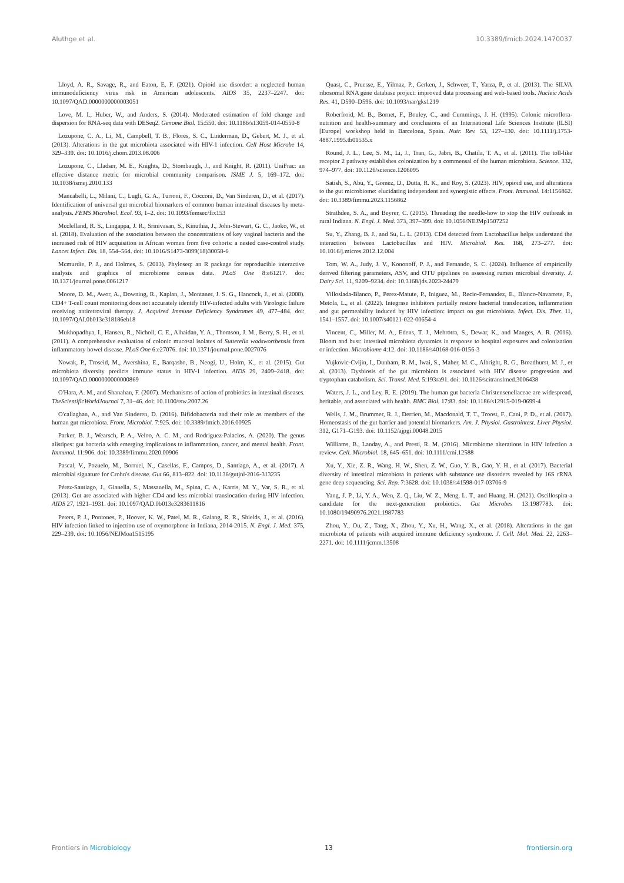Aluthge et al. 10.3389/fmicb.2024.1470037
Lloyd, A. R., Savage, R., and Eaton, E. F. (2021). Opioid use disorder: a neglected human immunodeficiency virus risk in American adolescents. AIDS 35, 2237–2247. doi: 10.1097/QAD.0000000000003051
Love, M. I., Huber, W., and Anders, S. (2014). Moderated estimation of fold change and dispersion for RNA-seq data with DESeq2. Genome Biol. 15:550. doi: 10.1186/s13059-014-0550-8
Lozupone, C. A., Li, M., Campbell, T. B., Flores, S. C., Linderman, D., Gebert, M. J., et al. (2013). Alterations in the gut microbiota associated with HIV-1 infection. Cell Host Microbe 14, 329–339. doi: 10.1016/j.chom.2013.08.006
Lozupone, C., Lladser, M. E., Knights, D., Stombaugh, J., and Knight, R. (2011). UniFrac: an effective distance metric for microbial community comparison. ISME J. 5, 169–172. doi: 10.1038/ismej.2010.133
Mancabelli, L., Milani, C., Lugli, G. A., Turroni, F., Cocconi, D., Van Sinderen, D., et al. (2017). Identification of universal gut microbial biomarkers of common human intestinal diseases by meta-analysis. FEMS Microbiol. Ecol. 93, 1–2. doi: 10.1093/femsec/fix153
Mcclelland, R. S., Lingappa, J. R., Srinivasan, S., Kinuthia, J., John-Stewart, G. C., Jaoko, W., et al. (2018). Evaluation of the association between the concentrations of key vaginal bacteria and the increased risk of HIV acquisition in African women from five cohorts: a nested case-control study. Lancet Infect. Dis. 18, 554–564. doi: 10.1016/S1473-3099(18)30058-6
Mcmurdie, P. J., and Holmes, S. (2013). Phyloseq: an R package for reproducible interactive analysis and graphics of microbiome census data. PLoS One 8:e61217. doi: 10.1371/journal.pone.0061217
Moore, D. M., Awor, A., Downing, R., Kaplan, J., Montaner, J. S. G., Hancock, J., et al. (2008). CD4+ T-cell count monitoring does not accurately identify HIV-infected adults with Virologic failure receiving antiretroviral therapy. J. Acquired Immune Deficiency Syndromes 49, 477–484. doi: 10.1097/QAI.0b013e318186eb18
Mukhopadhya, I., Hansen, R., Nicholl, C. E., Alhaidan, Y. A., Thomson, J. M., Berry, S. H., et al. (2011). A comprehensive evaluation of colonic mucosal isolates of Sutterella wadsworthensis from inflammatory bowel disease. PLoS One 6:e27076. doi: 10.1371/journal.pone.0027076
Nowak, P., Troseid, M., Avershina, E., Barqasho, B., Neogi, U., Holm, K., et al. (2015). Gut microbiota diversity predicts immune status in HIV-1 infection. AIDS 29, 2409–2418. doi: 10.1097/QAD.0000000000000869
O'Hara, A. M., and Shanahan, F. (2007). Mechanisms of action of probiotics in intestinal diseases. TheScientificWorldJournal 7, 31–46. doi: 10.1100/tsw.2007.26
O'callaghan, A., and Van Sinderen, D. (2016). Bifidobacteria and their role as members of the human gut microbiota. Front. Microbiol. 7:925. doi: 10.3389/fmicb.2016.00925
Parker, B. J., Wearsch, P. A., Veloo, A. C. M., and Rodriguez-Palacios, A. (2020). The genus alistipes: gut bacteria with emerging implications to inflammation, cancer, and mental health. Front. Immunol. 11:906. doi: 10.3389/fimmu.2020.00906
Pascal, V., Pozuelo, M., Borruel, N., Casellas, F., Campos, D., Santiago, A., et al. (2017). A microbial signature for Crohn's disease. Gut 66, 813–822. doi: 10.1136/gutjnl-2016-313235
Pérez-Santiago, J., Gianella, S., Massanella, M., Spina, C. A., Karris, M. Y., Var, S. R., et al. (2013). Gut are associated with higher CD4 and less microbial translocation during HIV infection. AIDS 27, 1921–1931. doi: 10.1097/QAD.0b013e3283611816
Peters, P. J., Pontones, P., Hoover, K. W., Patel, M. R., Galang, R. R., Shields, J., et al. (2016). HIV infection linked to injection use of oxymorphone in Indiana, 2014-2015. N. Engl. J. Med. 375, 229–239. doi: 10.1056/NEJMoa1515195
Quast, C., Pruesse, E., Yilmaz, P., Gerken, J., Schweer, T., Yarza, P., et al. (2013). The SILVA ribosomal RNA gene database project: improved data processing and web-based tools. Nucleic Acids Res. 41, D590–D596. doi: 10.1093/nar/gks1219
Roberfroid, M. B., Bornet, F., Bouley, C., and Cummings, J. H. (1995). Colonic microflora-nutrition and health-summary and conclusions of an International Life Sciences Institute (ILSI) [Europe] workshop held in Barcelona, Spain. Nutr. Rev. 53, 127–130. doi: 10.1111/j.1753-4887.1995.tb01535.x
Round, J. L., Lee, S. M., Li, J., Tran, G., Jabri, B., Chatila, T. A., et al. (2011). The toll-like receptor 2 pathway establishes colonization by a commensal of the human microbiota. Science. 332, 974–977. doi: 10.1126/science.1206095
Satish, S., Abu, Y., Gomez, D., Dutta, R. K., and Roy, S. (2023). HIV, opioid use, and alterations to the gut microbiome: elucidating independent and synergistic effects. Front. Immunol. 14:1156862. doi: 10.3389/fimmu.2023.1156862
Strathdee, S. A., and Beyrer, C. (2015). Threading the needle-how to stop the HIV outbreak in rural Indiana. N. Engl. J. Med. 373, 397–399. doi: 10.1056/NEJMp1507252
Su, Y., Zhang, B. J., and Su, L. L. (2013). CD4 detected from Lactobacillus helps understand the interaction between Lactobacillus and HIV. Microbiol. Res. 168, 273–277. doi: 10.1016/j.micres.2012.12.004
Tom, W. A., Judy, J. V., Kononoff, P. J., and Fernando, S. C. (2024). Influence of empirically derived filtering parameters, ASV, and OTU pipelines on assessing rumen microbial diversity. J. Dairy Sci. 11, 9209–9234. doi: 10.3168/jds.2023-24479
Villoslada-Blanco, P., Perez-Matute, P., Iniguez, M., Recio-Fernandez, E., Blanco-Navarrete, P., Metola, L., et al. (2022). Integrase inhibitors partially restore bacterial translocation, inflammation and gut permeability induced by HIV infection: impact on gut microbiota. Infect. Dis. Ther. 11, 1541–1557. doi: 10.1007/s40121-022-00654-4
Vincent, C., Miller, M. A., Edens, T. J., Mehrotra, S., Dewar, K., and Manges, A. R. (2016). Bloom and bust: intestinal microbiota dynamics in response to hospital exposures and colonization or infection. Microbiome 4:12. doi: 10.1186/s40168-016-0156-3
Vujkovic-Cvijin, I., Dunham, R. M., Iwai, S., Maher, M. C., Albright, R. G., Broadhurst, M. J., et al. (2013). Dysbiosis of the gut microbiota is associated with HIV disease progression and tryptophan catabolism. Sci. Transl. Med. 5:193ra91. doi: 10.1126/scitranslmed.3006438
Waters, J. L., and Ley, R. E. (2019). The human gut bacteria Christensenellaceae are widespread, heritable, and associated with health. BMC Biol. 17:83. doi: 10.1186/s12915-019-0699-4
Wells, J. M., Brummer, R. J., Derrien, M., Macdonald, T. T., Troost, F., Cani, P. D., et al. (2017). Homeostasis of the gut barrier and potential biomarkers. Am. J. Physiol. Gastrointest. Liver Physiol. 312, G171–G193. doi: 10.1152/ajpgi.00048.2015
Williams, B., Landay, A., and Presti, R. M. (2016). Microbiome alterations in HIV infection a review. Cell. Microbiol. 18, 645–651. doi: 10.1111/cmi.12588
Xu, Y., Xie, Z. R., Wang, H. W., Shen, Z. W., Guo, Y. B., Gao, Y. H., et al. (2017). Bacterial diversity of intestinal microbiota in patients with substance use disorders revealed by 16S rRNA gene deep sequencing. Sci. Rep. 7:3628. doi: 10.1038/s41598-017-03706-9
Yang, J. P., Li, Y. A., Wen, Z. Q., Liu, W. Z., Meng, L. T., and Huang, H. (2021). Oscillospira-a candidate for the next-generation probiotics. Gut Microbes 13:1987783. doi: 10.1080/19490976.2021.1987783
Zhou, Y., Ou, Z., Tang, X., Zhou, Y., Xu, H., Wang, X., et al. (2018). Alterations in the gut microbiota of patients with acquired immune deficiency syndrome. J. Cell. Mol. Med. 22, 2263–2271. doi: 10.1111/jcmm.13508
Frontiers in Microbiology 13 frontiersin.org